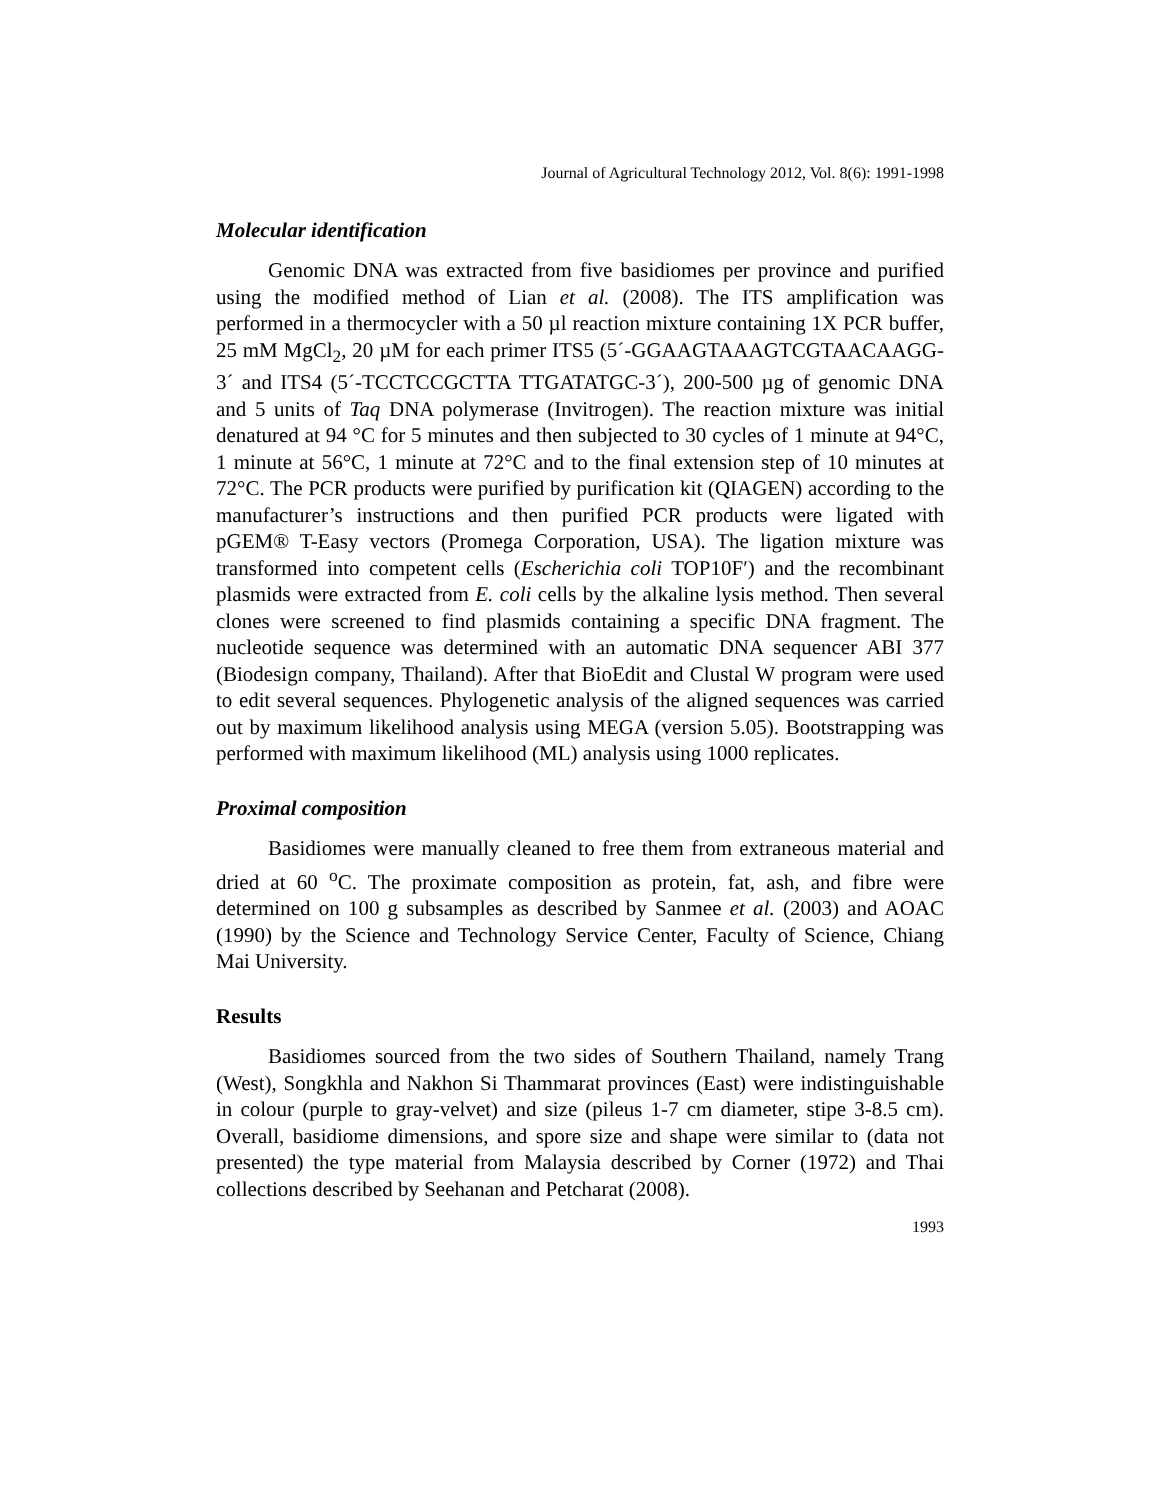Journal of Agricultural Technology 2012, Vol. 8(6): 1991-1998
Molecular identification
Genomic DNA was extracted from five basidiomes per province and purified using the modified method of Lian et al. (2008). The ITS amplification was performed in a thermocycler with a 50 µl reaction mixture containing 1X PCR buffer, 25 mM MgCl<sub>2</sub>, 20 µM for each primer ITS5 (5´-GGAAGTAAAGTCGTAACAAGG-3´ and ITS4 (5´-TCCTCCGCTTA TTGATATGC-3´), 200-500 µg of genomic DNA and 5 units of Taq DNA polymerase (Invitrogen). The reaction mixture was initial denatured at 94 °C for 5 minutes and then subjected to 30 cycles of 1 minute at 94°C, 1 minute at 56°C, 1 minute at 72°C and to the final extension step of 10 minutes at 72°C. The PCR products were purified by purification kit (QIAGEN) according to the manufacturer’s instructions and then purified PCR products were ligated with pGEM® T-Easy vectors (Promega Corporation, USA). The ligation mixture was transformed into competent cells (Escherichia coli TOP10F′) and the recombinant plasmids were extracted from E. coli cells by the alkaline lysis method. Then several clones were screened to find plasmids containing a specific DNA fragment. The nucleotide sequence was determined with an automatic DNA sequencer ABI 377 (Biodesign company, Thailand). After that BioEdit and Clustal W program were used to edit several sequences. Phylogenetic analysis of the aligned sequences was carried out by maximum likelihood analysis using MEGA (version 5.05). Bootstrapping was performed with maximum likelihood (ML) analysis using 1000 replicates.
Proximal composition
Basidiomes were manually cleaned to free them from extraneous material and dried at 60 <sup>o</sup>C. The proximate composition as protein, fat, ash, and fibre were determined on 100 g subsamples as described by Sanmee et al. (2003) and AOAC (1990) by the Science and Technology Service Center, Faculty of Science, Chiang Mai University.
Results
Basidiomes sourced from the two sides of Southern Thailand, namely Trang (West), Songkhla and Nakhon Si Thammarat provinces (East) were indistinguishable in colour (purple to gray-velvet) and size (pileus 1-7 cm diameter, stipe 3-8.5 cm). Overall, basidiome dimensions, and spore size and shape were similar to (data not presented) the type material from Malaysia described by Corner (1972) and Thai collections described by Seehanan and Petcharat (2008).
1993